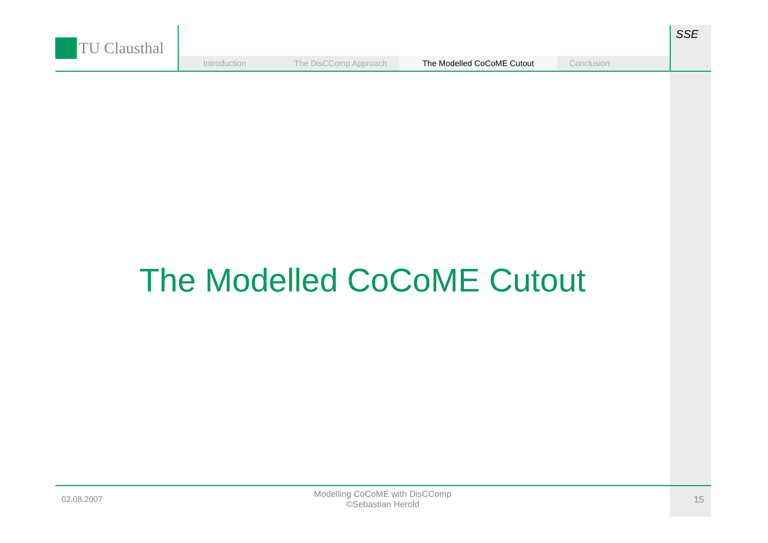TU Clausthal
Introduction The DisCComp Approach
The Modelled CoCoME Cutout
Conclusion
SSE
The Modelled CoCoME Cutout
02.08.2007
Modelling CoCoME with DisCComp
©Sebastian Herold
15